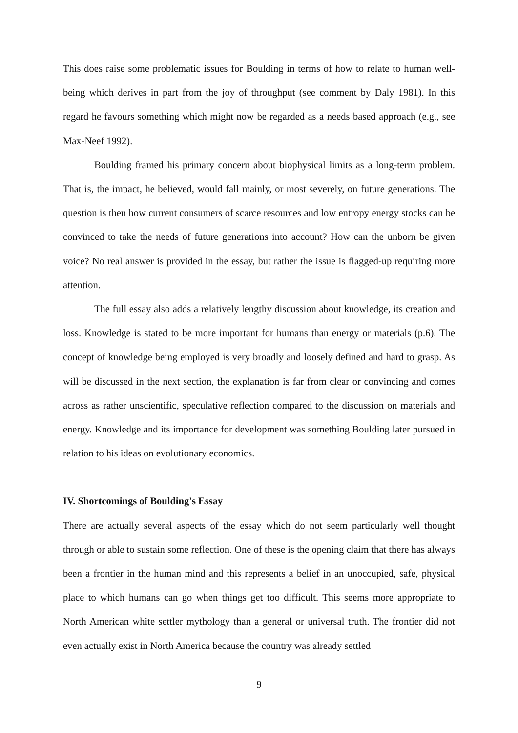This does raise some problematic issues for Boulding in terms of how to relate to human well-being which derives in part from the joy of throughput (see comment by Daly 1981). In this regard he favours something which might now be regarded as a needs based approach (e.g., see Max-Neef 1992).
Boulding framed his primary concern about biophysical limits as a long-term problem. That is, the impact, he believed, would fall mainly, or most severely, on future generations. The question is then how current consumers of scarce resources and low entropy energy stocks can be convinced to take the needs of future generations into account? How can the unborn be given voice? No real answer is provided in the essay, but rather the issue is flagged-up requiring more attention.
The full essay also adds a relatively lengthy discussion about knowledge, its creation and loss. Knowledge is stated to be more important for humans than energy or materials (p.6). The concept of knowledge being employed is very broadly and loosely defined and hard to grasp. As will be discussed in the next section, the explanation is far from clear or convincing and comes across as rather unscientific, speculative reflection compared to the discussion on materials and energy. Knowledge and its importance for development was something Boulding later pursued in relation to his ideas on evolutionary economics.
IV. Shortcomings of Boulding's Essay
There are actually several aspects of the essay which do not seem particularly well thought through or able to sustain some reflection. One of these is the opening claim that there has always been a frontier in the human mind and this represents a belief in an unoccupied, safe, physical place to which humans can go when things get too difficult. This seems more appropriate to North American white settler mythology than a general or universal truth. The frontier did not even actually exist in North America because the country was already settled
9